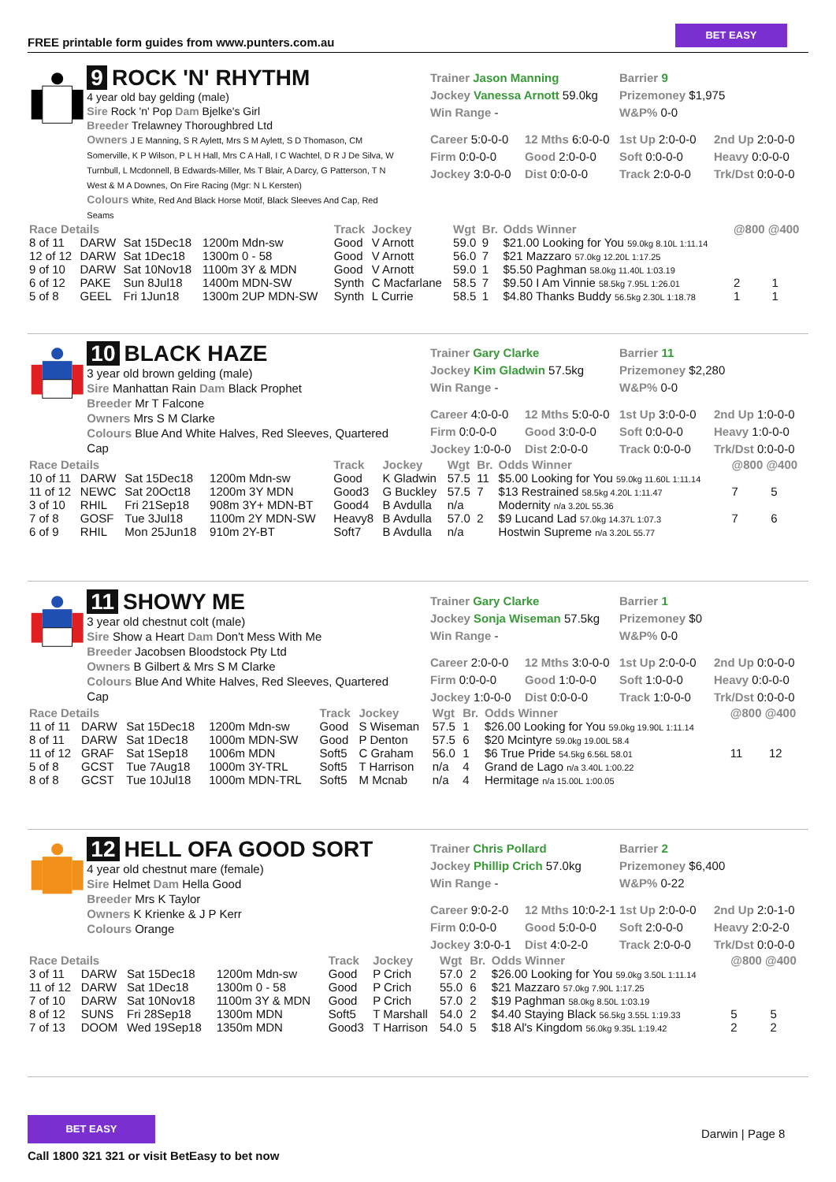FREE printable form guides from www.punters.com.au
BET EASY
9 ROCK 'N' RHYTHM
4 year old bay gelding (male)
Sire Rock 'n' Pop Dam Bjelke's Girl
Breeder Trelawney Thoroughbred Ltd
Owners J E Manning, S R Aylett, Mrs S M Aylett, S D Thomason, CM Somerville, K P Wilson, P L H Hall, Mrs C A Hall, I C Wachtel, D R J De Silva, W Turnbull, L Mcdonnell, B Edwards-Miller, Ms T Blair, A Darcy, G Patterson, T N West & M A Downes, On Fire Racing (Mgr: N L Kersten)
Colours White, Red And Black Horse Motif, Black Sleeves And Cap, Red Seams
Trainer Jason Manning
Jockey Vanessa Arnott 59.0kg
Win Range -
Barrier 9
Prizemoney $1,975
W&P% 0-0
Career 5:0-0-0
12 Mths 6:0-0-0
1st Up 2:0-0-0
2nd Up 2:0-0-0
Firm 0:0-0-0
Good 2:0-0-0
Soft 0:0-0-0
Heavy 0:0-0-0
Jockey 3:0-0-0
Dist 0:0-0-0
Track 2:0-0-0
Trk/Dst 0:0-0-0
| Race Details | | | | Track | Jockey | Wgt | Br. | Odds Winner | @800 @400 | |
| --- | --- | --- | --- | --- | --- | --- | --- | --- | --- | --- |
| 8 of 11 | DARW | Sat 15Dec18 | 1200m Mdn-sw | Good | V Arnott | 59.0 | 9 | $21.00 Looking for You 59.0kg 8.10L 1:11.14 | | |
| 12 of 12 | DARW | Sat 1Dec18 | 1300m 0 - 58 | Good | V Arnott | 56.0 | 7 | $21 Mazzaro 57.0kg 12.20L 1:17.25 | | |
| 9 of 10 | DARW | Sat 10Nov18 | 1100m 3Y & MDN | Good | V Arnott | 59.0 | 1 | $5.50 Paghman 58.0kg 11.40L 1:03.19 | | |
| 6 of 12 | PAKE | Sun 8Jul18 | 1400m MDN-SW | Synth | C Macfarlane | 58.5 | 7 | $9.50 I Am Vinnie 58.5kg 7.95L 1:26.01 | 2 | 1 |
| 5 of 8 | GEEL | Fri 1Jun18 | 1300m 2UP MDN-SW | Synth | L Currie | 58.5 | 1 | $4.80 Thanks Buddy 56.5kg 2.30L 1:18.78 | 1 | 1 |
10 BLACK HAZE
3 year old brown gelding (male)
Sire Manhattan Rain Dam Black Prophet
Breeder Mr T Falcone
Owners Mrs S M Clarke
Colours Blue And White Halves, Red Sleeves, Quartered Cap
Trainer Gary Clarke
Jockey Kim Gladwin 57.5kg
Win Range -
Barrier 11
Prizemoney $2,280
W&P% 0-0
Career 4:0-0-0
12 Mths 5:0-0-0
1st Up 3:0-0-0
2nd Up 1:0-0-0
Firm 0:0-0-0
Good 3:0-0-0
Soft 0:0-0-0
Heavy 1:0-0-0
Jockey 1:0-0-0
Dist 2:0-0-0
Track 0:0-0-0
Trk/Dst 0:0-0-0
| Race Details | | | | Track | Jockey | Wgt | Br. | Odds Winner | @800 @400 | |
| --- | --- | --- | --- | --- | --- | --- | --- | --- | --- | --- |
| 10 of 11 | DARW | Sat 15Dec18 | 1200m Mdn-sw | Good | K Gladwin | 57.5 | 11 | $5.00 Looking for You 59.0kg 11.60L 1:11.14 | | |
| 11 of 12 | NEWC | Sat 20Oct18 | 1200m 3Y MDN | Good3 | G Buckley | 57.5 | 7 | $13 Restrained 58.5kg 4.20L 1:11.47 | 7 | 5 |
| 3 of 10 | RHIL | Fri 21Sep18 | 908m 3Y+ MDN-BT | Good4 | B Avdulla | n/a | | Modernity n/a 3.20L 55.36 | | |
| 7 of 8 | GOSF | Tue 3Jul18 | 1100m 2Y MDN-SW | Heavy8 | B Avdulla | 57.0 | 2 | $9 Lucand Lad 57.0kg 14.37L 1:07.3 | 7 | 6 |
| 6 of 9 | RHIL | Mon 25Jun18 | 910m 2Y-BT | Soft7 | B Avdulla | n/a | | Hostwin Supreme n/a 3.20L 55.77 | | |
11 SHOWY ME
3 year old chestnut colt (male)
Sire Show a Heart Dam Don't Mess With Me
Breeder Jacobsen Bloodstock Pty Ltd
Owners B Gilbert & Mrs S M Clarke
Colours Blue And White Halves, Red Sleeves, Quartered Cap
Trainer Gary Clarke
Jockey Sonja Wiseman 57.5kg
Win Range -
Barrier 1
Prizemoney $0
W&P% 0-0
Career 2:0-0-0
12 Mths 3:0-0-0
1st Up 2:0-0-0
2nd Up 0:0-0-0
Firm 0:0-0-0
Good 1:0-0-0
Soft 1:0-0-0
Heavy 0:0-0-0
Jockey 1:0-0-0
Dist 0:0-0-0
Track 1:0-0-0
Trk/Dst 0:0-0-0
| Race Details | | | | Track | Jockey | Wgt | Br. | Odds Winner | @800 @400 | |
| --- | --- | --- | --- | --- | --- | --- | --- | --- | --- | --- |
| 11 of 11 | DARW | Sat 15Dec18 | 1200m Mdn-sw | Good | S Wiseman | 57.5 | 1 | $26.00 Looking for You 59.0kg 19.90L 1:11.14 | | |
| 8 of 11 | DARW | Sat 1Dec18 | 1000m MDN-SW | Good | P Denton | 57.5 | 6 | $20 Mcintyre 59.0kg 19.00L 58.4 | | |
| 11 of 12 | GRAF | Sat 1Sep18 | 1006m MDN | Soft5 | C Graham | 56.0 | 1 | $6 True Pride 54.5kg 6.56L 58.01 | 11 | 12 |
| 5 of 8 | GCST | Tue 7Aug18 | 1000m 3Y-TRL | Soft5 | T Harrison | n/a | 4 | Grand de Lago n/a 3.40L 1:00.22 | | |
| 8 of 8 | GCST | Tue 10Jul18 | 1000m MDN-TRL | Soft5 | M Mcnab | n/a | 4 | Hermitage n/a 15.00L 1:00.05 | | |
12 HELL OFA GOOD SORT
4 year old chestnut mare (female)
Sire Helmet Dam Hella Good
Breeder Mrs K Taylor
Owners K Krienke & J P Kerr
Colours Orange
Trainer Chris Pollard
Jockey Phillip Crich 57.0kg
Win Range -
Barrier 2
Prizemoney $6,400
W&P% 0-22
Career 9:0-2-0
12 Mths 10:0-2-1
1st Up 2:0-0-0
2nd Up 2:0-1-0
Firm 0:0-0-0
Good 5:0-0-0
Soft 2:0-0-0
Heavy 2:0-2-0
Jockey 3:0-0-1
Dist 4:0-2-0
Track 2:0-0-0
Trk/Dst 0:0-0-0
| Race Details | | | | Track | Jockey | Wgt | Br. | Odds Winner | @800 @400 | |
| --- | --- | --- | --- | --- | --- | --- | --- | --- | --- | --- |
| 3 of 11 | DARW | Sat 15Dec18 | 1200m Mdn-sw | Good | P Crich | 57.0 | 2 | $26.00 Looking for You 59.0kg 3.50L 1:11.14 | | |
| 11 of 12 | DARW | Sat 1Dec18 | 1300m 0 - 58 | Good | P Crich | 55.0 | 6 | $21 Mazzaro 57.0kg 7.90L 1:17.25 | | |
| 7 of 10 | DARW | Sat 10Nov18 | 1100m 3Y & MDN | Good | P Crich | 57.0 | 2 | $19 Paghman 58.0kg 8.50L 1:03.19 | | |
| 8 of 12 | SUNS | Fri 28Sep18 | 1300m MDN | Soft5 | T Marshall | 54.0 | 2 | $4.40 Staying Black 56.5kg 3.55L 1:19.33 | 5 | 5 |
| 7 of 13 | DOOM | Wed 19Sep18 | 1350m MDN | Good3 | T Harrison | 54.0 | 5 | $18 Al's Kingdom 56.0kg 9.35L 1:19.42 | 2 | 2 |
BET EASY
Call 1800 321 321 or visit BetEasy to bet now
Darwin | Page 8